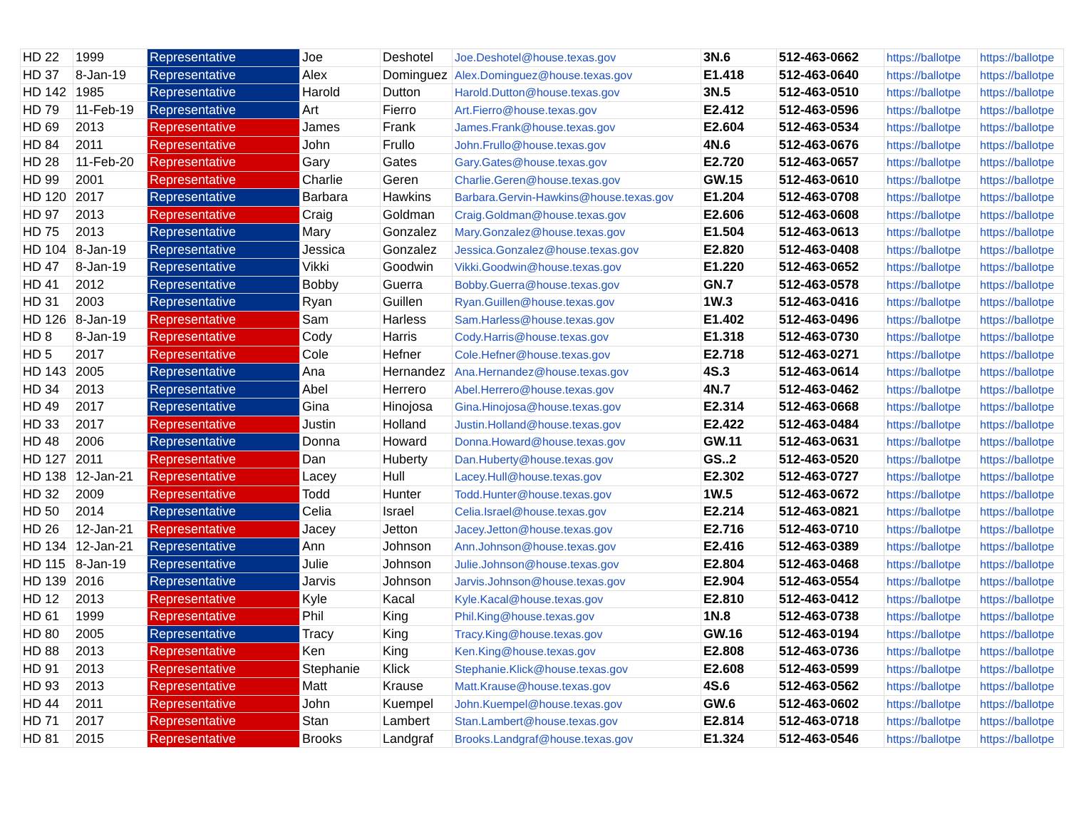| HD 22 | 1999 | Representative | Joe | Deshotel | Joe.Deshotel@house.texas.gov | 3N.6 | 512-463-0662 | https://ballotpe | https://ballotpe |
| HD 37 | 8-Jan-19 | Representative | Alex | Dominguez | Alex.Dominguez@house.texas.gov | E1.418 | 512-463-0640 | https://ballotpe | https://ballotpe |
| HD 142 | 1985 | Representative | Harold | Dutton | Harold.Dutton@house.texas.gov | 3N.5 | 512-463-0510 | https://ballotpe | https://ballotpe |
| HD 79 | 11-Feb-19 | Representative | Art | Fierro | Art.Fierro@house.texas.gov | E2.412 | 512-463-0596 | https://ballotpe | https://ballotpe |
| HD 69 | 2013 | Representative | James | Frank | James.Frank@house.texas.gov | E2.604 | 512-463-0534 | https://ballotpe | https://ballotpe |
| HD 84 | 2011 | Representative | John | Frullo | John.Frullo@house.texas.gov | 4N.6 | 512-463-0676 | https://ballotpe | https://ballotpe |
| HD 28 | 11-Feb-20 | Representative | Gary | Gates | Gary.Gates@house.texas.gov | E2.720 | 512-463-0657 | https://ballotpe | https://ballotpe |
| HD 99 | 2001 | Representative | Charlie | Geren | Charlie.Geren@house.texas.gov | GW.15 | 512-463-0610 | https://ballotpe | https://ballotpe |
| HD 120 | 2017 | Representative | Barbara | Hawkins | Barbara.Gervin-Hawkins@house.texas.gov | E1.204 | 512-463-0708 | https://ballotpe | https://ballotpe |
| HD 97 | 2013 | Representative | Craig | Goldman | Craig.Goldman@house.texas.gov | E2.606 | 512-463-0608 | https://ballotpe | https://ballotpe |
| HD 75 | 2013 | Representative | Mary | Gonzalez | Mary.Gonzalez@house.texas.gov | E1.504 | 512-463-0613 | https://ballotpe | https://ballotpe |
| HD 104 | 8-Jan-19 | Representative | Jessica | Gonzalez | Jessica.Gonzalez@house.texas.gov | E2.820 | 512-463-0408 | https://ballotpe | https://ballotpe |
| HD 47 | 8-Jan-19 | Representative | Vikki | Goodwin | Vikki.Goodwin@house.texas.gov | E1.220 | 512-463-0652 | https://ballotpe | https://ballotpe |
| HD 41 | 2012 | Representative | Bobby | Guerra | Bobby.Guerra@house.texas.gov | GN.7 | 512-463-0578 | https://ballotpe | https://ballotpe |
| HD 31 | 2003 | Representative | Ryan | Guillen | Ryan.Guillen@house.texas.gov | 1W.3 | 512-463-0416 | https://ballotpe | https://ballotpe |
| HD 126 | 8-Jan-19 | Representative | Sam | Harless | Sam.Harless@house.texas.gov | E1.402 | 512-463-0496 | https://ballotpe | https://ballotpe |
| HD 8 | 8-Jan-19 | Representative | Cody | Harris | Cody.Harris@house.texas.gov | E1.318 | 512-463-0730 | https://ballotpe | https://ballotpe |
| HD 5 | 2017 | Representative | Cole | Hefner | Cole.Hefner@house.texas.gov | E2.718 | 512-463-0271 | https://ballotpe | https://ballotpe |
| HD 143 | 2005 | Representative | Ana | Hernandez | Ana.Hernandez@house.texas.gov | 4S.3 | 512-463-0614 | https://ballotpe | https://ballotpe |
| HD 34 | 2013 | Representative | Abel | Herrero | Abel.Herrero@house.texas.gov | 4N.7 | 512-463-0462 | https://ballotpe | https://ballotpe |
| HD 49 | 2017 | Representative | Gina | Hinojosa | Gina.Hinojosa@house.texas.gov | E2.314 | 512-463-0668 | https://ballotpe | https://ballotpe |
| HD 33 | 2017 | Representative | Justin | Holland | Justin.Holland@house.texas.gov | E2.422 | 512-463-0484 | https://ballotpe | https://ballotpe |
| HD 48 | 2006 | Representative | Donna | Howard | Donna.Howard@house.texas.gov | GW.11 | 512-463-0631 | https://ballotpe | https://ballotpe |
| HD 127 | 2011 | Representative | Dan | Huberty | Dan.Huberty@house.texas.gov | GS..2 | 512-463-0520 | https://ballotpe | https://ballotpe |
| HD 138 | 12-Jan-21 | Representative | Lacey | Hull | Lacey.Hull@house.texas.gov | E2.302 | 512-463-0727 | https://ballotpe | https://ballotpe |
| HD 32 | 2009 | Representative | Todd | Hunter | Todd.Hunter@house.texas.gov | 1W.5 | 512-463-0672 | https://ballotpe | https://ballotpe |
| HD 50 | 2014 | Representative | Celia | Israel | Celia.Israel@house.texas.gov | E2.214 | 512-463-0821 | https://ballotpe | https://ballotpe |
| HD 26 | 12-Jan-21 | Representative | Jacey | Jetton | Jacey.Jetton@house.texas.gov | E2.716 | 512-463-0710 | https://ballotpe | https://ballotpe |
| HD 134 | 12-Jan-21 | Representative | Ann | Johnson | Ann.Johnson@house.texas.gov | E2.416 | 512-463-0389 | https://ballotpe | https://ballotpe |
| HD 115 | 8-Jan-19 | Representative | Julie | Johnson | Julie.Johnson@house.texas.gov | E2.804 | 512-463-0468 | https://ballotpe | https://ballotpe |
| HD 139 | 2016 | Representative | Jarvis | Johnson | Jarvis.Johnson@house.texas.gov | E2.904 | 512-463-0554 | https://ballotpe | https://ballotpe |
| HD 12 | 2013 | Representative | Kyle | Kacal | Kyle.Kacal@house.texas.gov | E2.810 | 512-463-0412 | https://ballotpe | https://ballotpe |
| HD 61 | 1999 | Representative | Phil | King | Phil.King@house.texas.gov | 1N.8 | 512-463-0738 | https://ballotpe | https://ballotpe |
| HD 80 | 2005 | Representative | Tracy | King | Tracy.King@house.texas.gov | GW.16 | 512-463-0194 | https://ballotpe | https://ballotpe |
| HD 88 | 2013 | Representative | Ken | King | Ken.King@house.texas.gov | E2.808 | 512-463-0736 | https://ballotpe | https://ballotpe |
| HD 91 | 2013 | Representative | Stephanie | Klick | Stephanie.Klick@house.texas.gov | E2.608 | 512-463-0599 | https://ballotpe | https://ballotpe |
| HD 93 | 2013 | Representative | Matt | Krause | Matt.Krause@house.texas.gov | 4S.6 | 512-463-0562 | https://ballotpe | https://ballotpe |
| HD 44 | 2011 | Representative | John | Kuempel | John.Kuempel@house.texas.gov | GW.6 | 512-463-0602 | https://ballotpe | https://ballotpe |
| HD 71 | 2017 | Representative | Stan | Lambert | Stan.Lambert@house.texas.gov | E2.814 | 512-463-0718 | https://ballotpe | https://ballotpe |
| HD 81 | 2015 | Representative | Brooks | Landgraf | Brooks.Landgraf@house.texas.gov | E1.324 | 512-463-0546 | https://ballotpe | https://ballotpe |